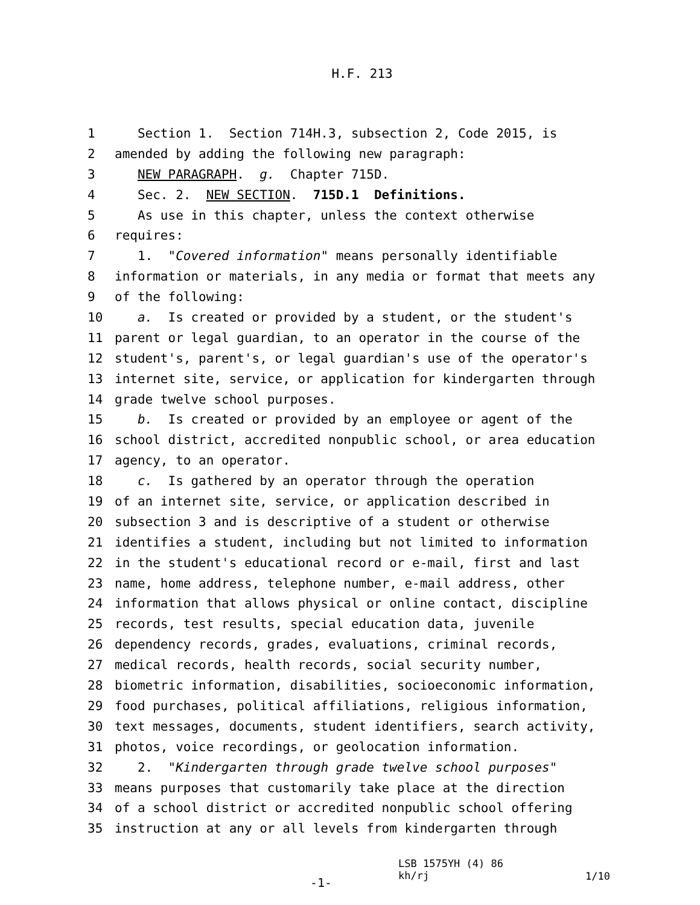H.F. 213
1 Section 1. Section 714H.3, subsection 2, Code 2015, is
2 amended by adding the following new paragraph:
3 NEW PARAGRAPH. g. Chapter 715D.
4 Sec. 2. NEW SECTION. 715D.1 Definitions.
5 As use in this chapter, unless the context otherwise
6 requires:
7 1. "Covered information" means personally identifiable
8 information or materials, in any media or format that meets any
9 of the following:
10 a. Is created or provided by a student, or the student's
11 parent or legal guardian, to an operator in the course of the
12 student's, parent's, or legal guardian's use of the operator's
13 internet site, service, or application for kindergarten through
14 grade twelve school purposes.
15 b. Is created or provided by an employee or agent of the
16 school district, accredited nonpublic school, or area education
17 agency, to an operator.
18 c. Is gathered by an operator through the operation
19 of an internet site, service, or application described in
20 subsection 3 and is descriptive of a student or otherwise
21 identifies a student, including but not limited to information
22 in the student's educational record or e-mail, first and last
23 name, home address, telephone number, e-mail address, other
24 information that allows physical or online contact, discipline
25 records, test results, special education data, juvenile
26 dependency records, grades, evaluations, criminal records,
27 medical records, health records, social security number,
28 biometric information, disabilities, socioeconomic information,
29 food purchases, political affiliations, religious information,
30 text messages, documents, student identifiers, search activity,
31 photos, voice recordings, or geolocation information.
32 2. "Kindergarten through grade twelve school purposes"
33 means purposes that customarily take place at the direction
34 of a school district or accredited nonpublic school offering
35 instruction at any or all levels from kindergarten through
-1-
LSB 1575YH (4) 86
kh/rj
1/10